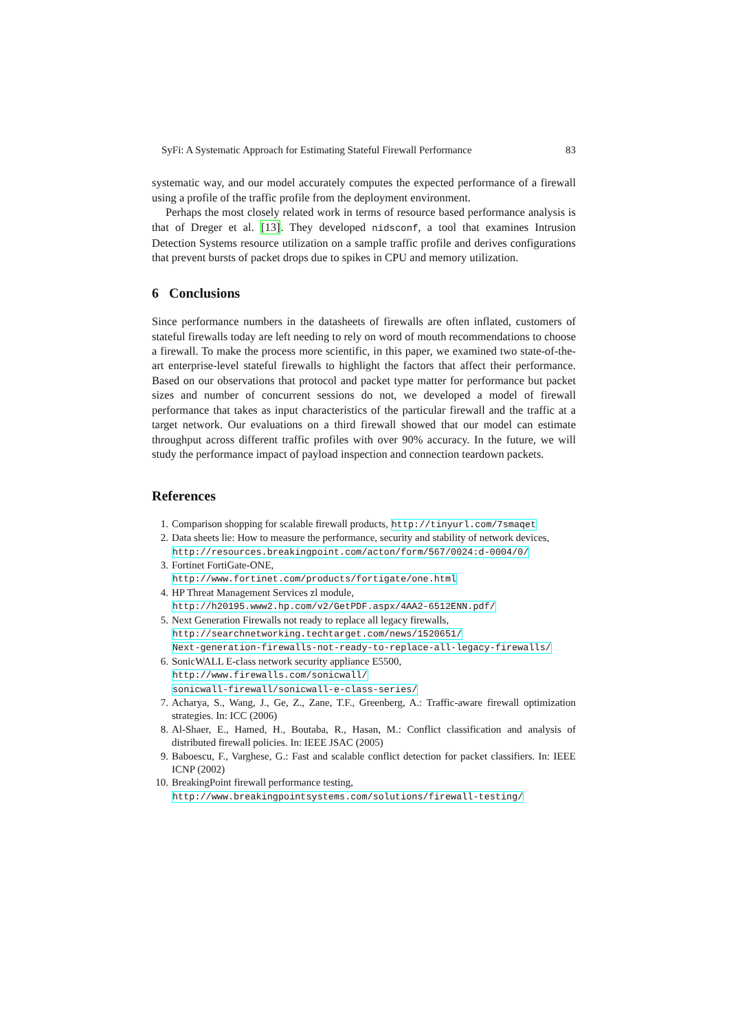SyFi: A Systematic Approach for Estimating Stateful Firewall Performance 83
systematic way, and our model accurately computes the expected performance of a firewall using a profile of the traffic profile from the deployment environment.
Perhaps the most closely related work in terms of resource based performance analysis is that of Dreger et al. [13]. They developed nidsconf, a tool that examines Intrusion Detection Systems resource utilization on a sample traffic profile and derives configurations that prevent bursts of packet drops due to spikes in CPU and memory utilization.
6 Conclusions
Since performance numbers in the datasheets of firewalls are often inflated, customers of stateful firewalls today are left needing to rely on word of mouth recommendations to choose a firewall. To make the process more scientific, in this paper, we examined two state-of-the-art enterprise-level stateful firewalls to highlight the factors that affect their performance. Based on our observations that protocol and packet type matter for performance but packet sizes and number of concurrent sessions do not, we developed a model of firewall performance that takes as input characteristics of the particular firewall and the traffic at a target network. Our evaluations on a third firewall showed that our model can estimate throughput across different traffic profiles with over 90% accuracy. In the future, we will study the performance impact of payload inspection and connection teardown packets.
References
1. Comparison shopping for scalable firewall products, http://tinyurl.com/7smaqet
2. Data sheets lie: How to measure the performance, security and stability of network devices,
http://resources.breakingpoint.com/acton/form/567/0024:d-0004/0/
3. Fortinet FortiGate-ONE,
http://www.fortinet.com/products/fortigate/one.html
4. HP Threat Management Services zl module,
http://h20195.www2.hp.com/v2/GetPDF.aspx/4AA2-6512ENN.pdf/
5. Next Generation Firewalls not ready to replace all legacy firewalls,
http://searchnetworking.techtarget.com/news/1520651/
Next-generation-firewalls-not-ready-to-replace-all-legacy-firewalls/
6. SonicWALL E-class network security appliance E5500,
http://www.firewalls.com/sonicwall/
sonicwall-firewall/sonicwall-e-class-series/
7. Acharya, S., Wang, J., Ge, Z., Zane, T.F., Greenberg, A.: Traffic-aware firewall optimization strategies. In: ICC (2006)
8. Al-Shaer, E., Hamed, H., Boutaba, R., Hasan, M.: Conflict classification and analysis of distributed firewall policies. In: IEEE JSAC (2005)
9. Baboescu, F., Varghese, G.: Fast and scalable conflict detection for packet classifiers. In: IEEE ICNP (2002)
10. BreakingPoint firewall performance testing,
http://www.breakingpointsystems.com/solutions/firewall-testing/